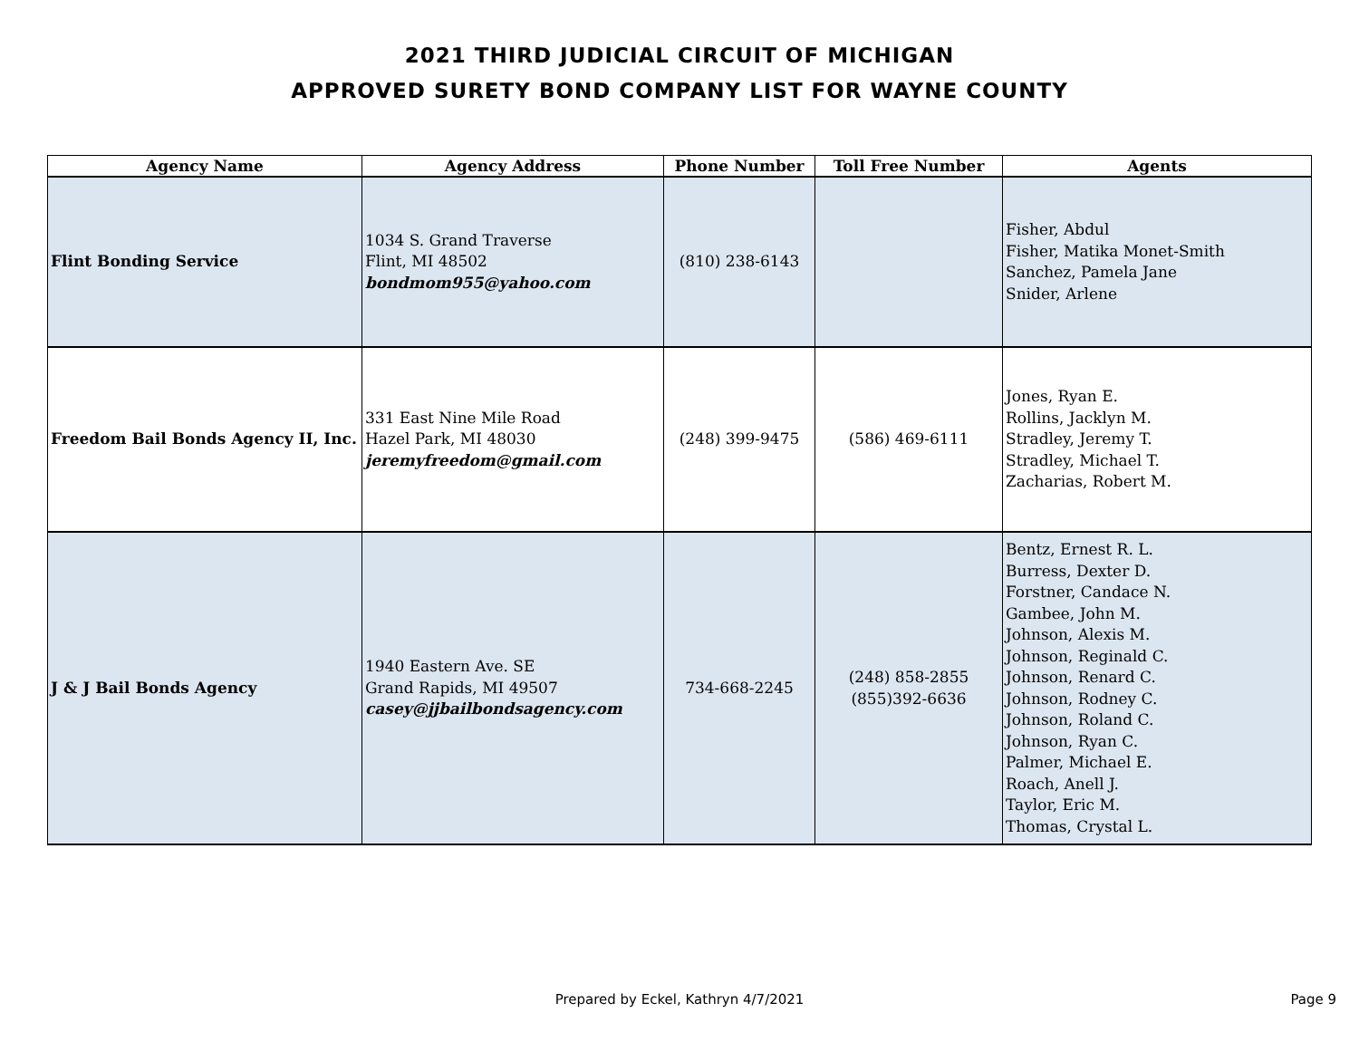2021 THIRD JUDICIAL CIRCUIT OF MICHIGAN
APPROVED SURETY BOND COMPANY LIST FOR WAYNE COUNTY
| Agency Name | Agency Address | Phone Number | Toll Free Number | Agents |
| --- | --- | --- | --- | --- |
| Flint Bonding Service | 1034 S. Grand Traverse Flint, MI 48502 bondmom955@yahoo.com | (810) 238-6143 | | Fisher, Abdul Fisher, Matika Monet-Smith Sanchez, Pamela Jane Snider, Arlene |
| Freedom Bail Bonds Agency II, Inc. | 331 East Nine Mile Road Hazel Park, MI 48030 jeremyfreedom@gmail.com | (248) 399-9475 | (586) 469-6111 | Jones, Ryan E. Rollins, Jacklyn M. Stradley, Jeremy T. Stradley, Michael T. Zacharias, Robert M. |
| J & J Bail Bonds Agency | 1940 Eastern Ave. SE Grand Rapids, MI 49507 casey@jjbailbondsagency.com | 734-668-2245 | (248) 858-2855 (855)392-6636 | Bentz, Ernest R. L. Burress, Dexter D. Forstner, Candace N. Gambee, John M. Johnson, Alexis M. Johnson, Reginald C. Johnson, Renard C. Johnson, Rodney C. Johnson, Roland C. Johnson, Ryan C. Palmer, Michael E. Roach, Anell J. Taylor, Eric M. Thomas, Crystal L. |
Prepared by Eckel, Kathryn 4/7/2021 Page 9